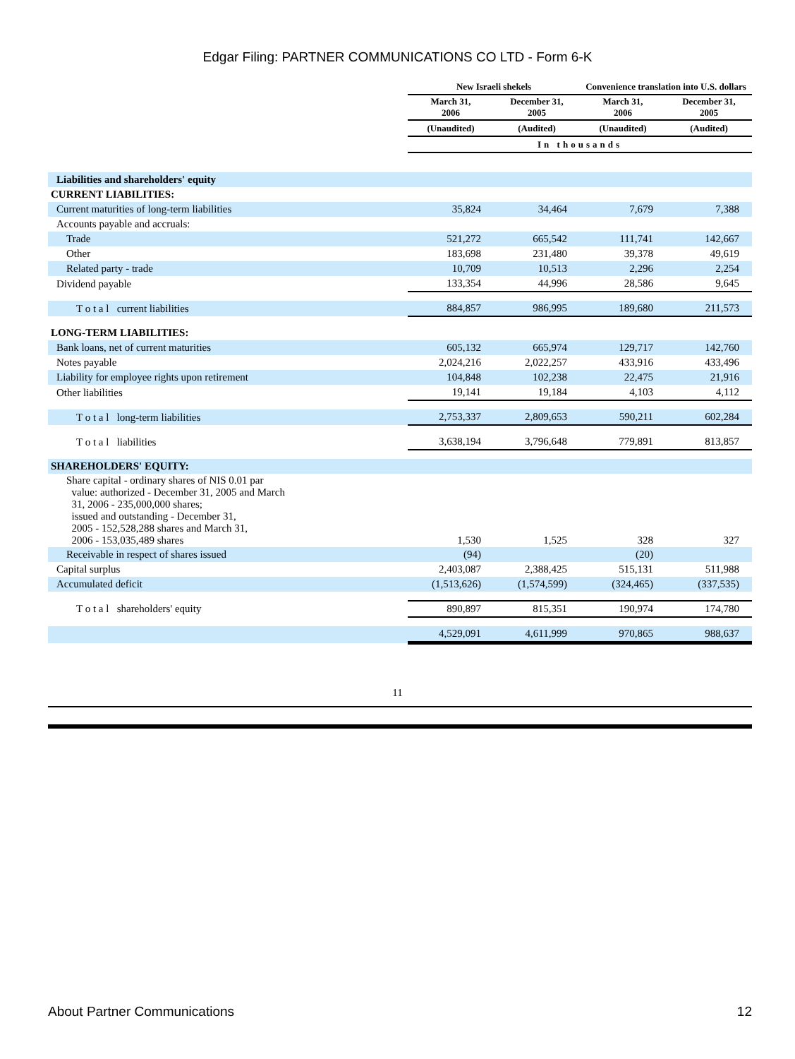Edgar Filing: PARTNER COMMUNICATIONS CO LTD - Form 6-K
| | New Israeli shekels | | Convenience translation into U.S. dollars | |
| --- | --- | --- | --- | --- |
| | March 31, 2006 | December 31, 2005 | March 31, 2006 | December 31, 2005 |
| | (Unaudited) | (Audited) | (Unaudited) | (Audited) |
| | In thousands | | | |
| Liabilities and shareholders' equity | | | | |
| CURRENT LIABILITIES: | | | | |
| Current maturities of long-term liabilities | 35,824 | 34,464 | 7,679 | 7,388 |
| Accounts payable and accruals: | | | | |
| Trade | 521,272 | 665,542 | 111,741 | 142,667 |
| Other | 183,698 | 231,480 | 39,378 | 49,619 |
| Related party - trade | 10,709 | 10,513 | 2,296 | 2,254 |
| Dividend payable | 133,354 | 44,996 | 28,586 | 9,645 |
| T o t a l current liabilities | 884,857 | 986,995 | 189,680 | 211,573 |
| LONG-TERM LIABILITIES: | | | | |
| Bank loans, net of current maturities | 605,132 | 665,974 | 129,717 | 142,760 |
| Notes payable | 2,024,216 | 2,022,257 | 433,916 | 433,496 |
| Liability for employee rights upon retirement | 104,848 | 102,238 | 22,475 | 21,916 |
| Other liabilities | 19,141 | 19,184 | 4,103 | 4,112 |
| T o t a l long-term liabilities | 2,753,337 | 2,809,653 | 590,211 | 602,284 |
| T o t a l liabilities | 3,638,194 | 3,796,648 | 779,891 | 813,857 |
| SHAREHOLDERS' EQUITY: | | | | |
| Share capital - ordinary shares of NIS 0.01 par value: authorized - December 31, 2005 and March 31, 2006 - 235,000,000 shares; issued and outstanding - December 31, 2005 - 152,528,288 shares and March 31, 2006 - 153,035,489 shares | 1,530 | 1,525 | 328 | 327 |
| Receivable in respect of shares issued | (94) | | (20) | |
| Capital surplus | 2,403,087 | 2,388,425 | 515,131 | 511,988 |
| Accumulated deficit | (1,513,626) | (1,574,599) | (324,465) | (337,535) |
| T o t a l shareholders' equity | 890,897 | 815,351 | 190,974 | 174,780 |
| | 4,529,091 | 4,611,999 | 970,865 | 988,637 |
11
About Partner Communications 12